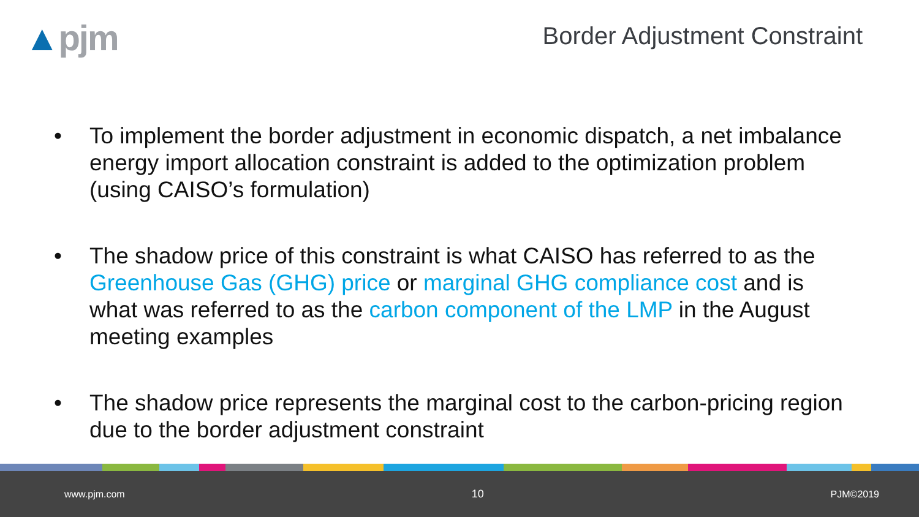▲pjm
Border Adjustment Constraint
• To implement the border adjustment in economic dispatch, a net imbalance energy import allocation constraint is added to the optimization problem (using CAISO’s formulation)
• The shadow price of this constraint is what CAISO has referred to as the Greenhouse Gas (GHG) price or marginal GHG compliance cost and is what was referred to as the carbon component of the LMP in the August meeting examples
• The shadow price represents the marginal cost to the carbon-pricing region due to the border adjustment constraint
www.pjm.com 10 PJM©2019